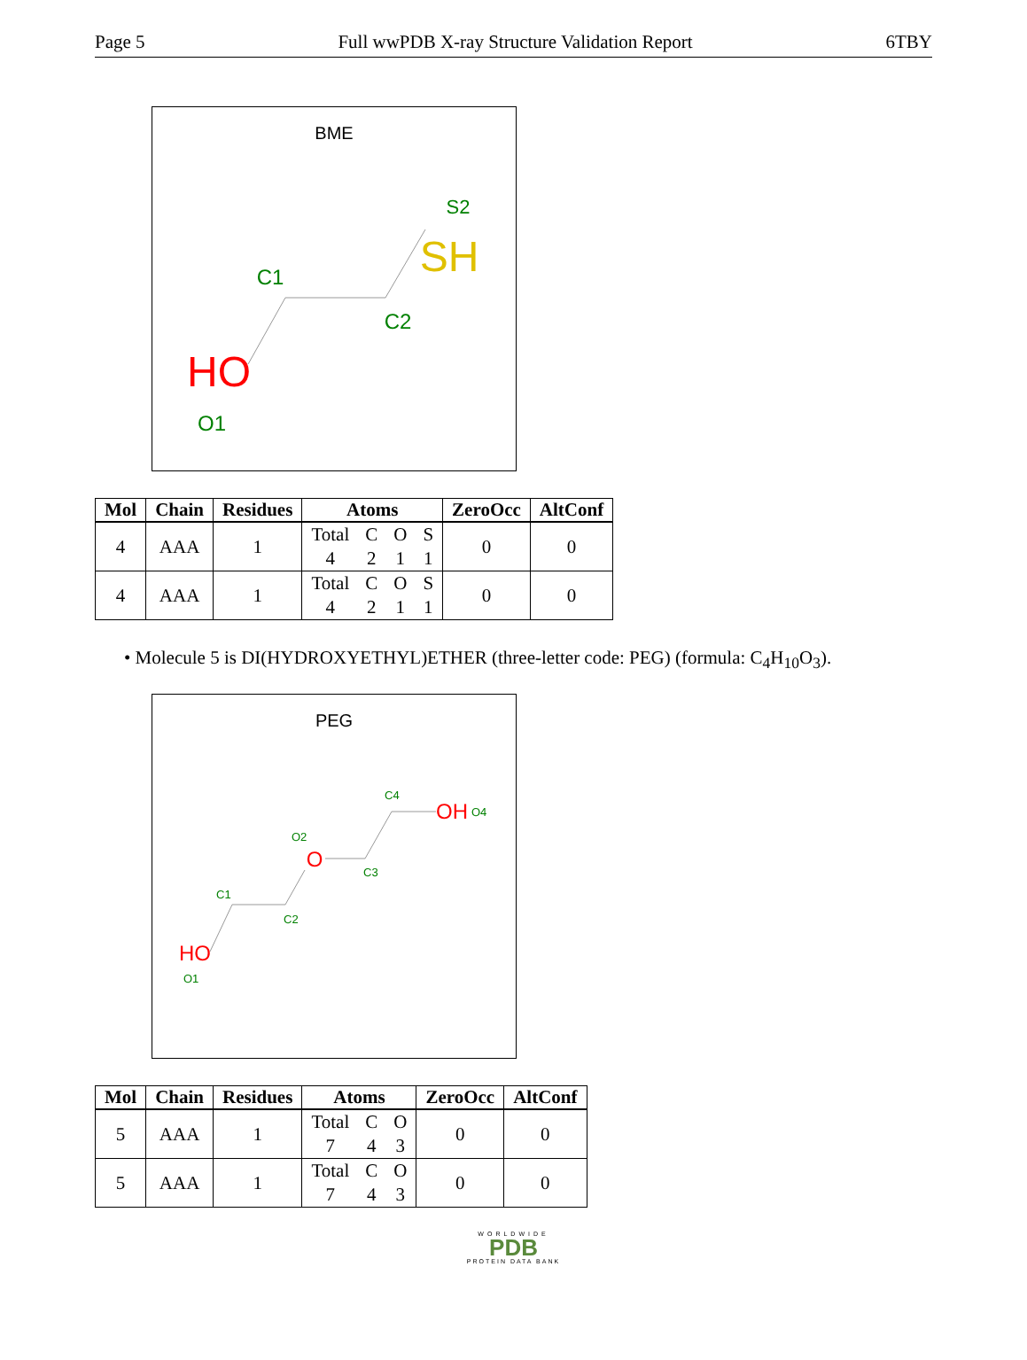Page 5 Full wwPDB X-ray Structure Validation Report 6TBY
BME
S2
SH
C1
C2
HO
O1
| Mol | Chain | Residues | Atoms | ZeroOcc | AltConf |
| --- | --- | --- | --- | --- | --- |
| 4 | AAA | 1 | Total C O S 4 2 1 1 | 0 | 0 |
| 4 | AAA | 1 | Total C O S 4 2 1 1 | 0 | 0 |
• Molecule 5 is DI(HYDROXYETHYL)ETHER (three-letter code: PEG) (formula: C<sub>4</sub>H<sub>10</sub>O<sub>3</sub>).
PEG
C4
OH
O4
O2
O
C3
C1
C2
HO
O1
| Mol | Chain | Residues | Atoms | ZeroOcc | AltConf |
| --- | --- | --- | --- | --- | --- |
| 5 | AAA | 1 | Total C O 7 4 3 | 0 | 0 |
| 5 | AAA | 1 | Total C O 7 4 3 | 0 | 0 |
WORLDWIDE
PDB
PROTEIN DATA BANK